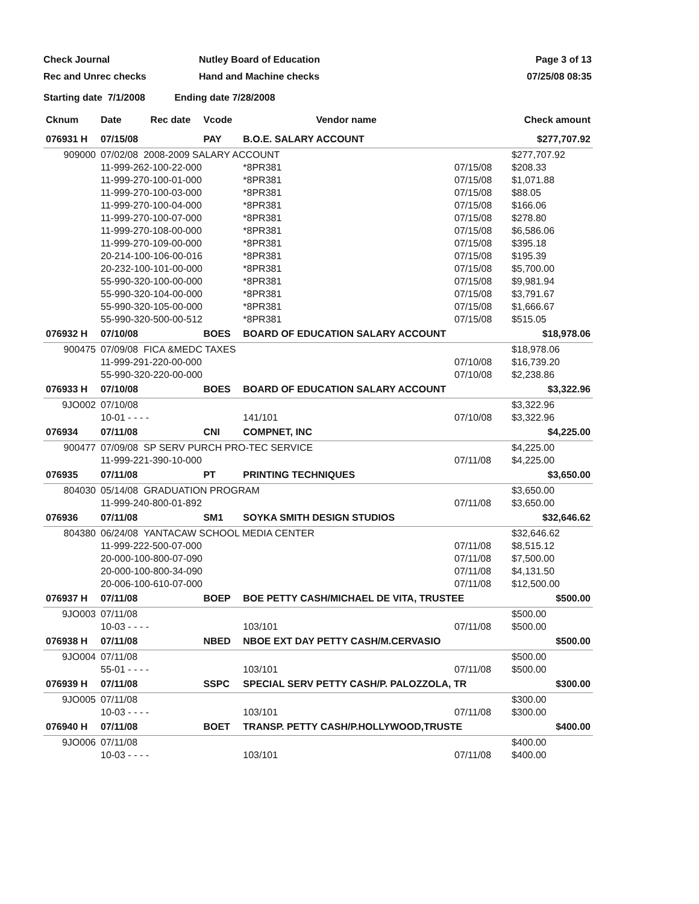Check Journal
Rec and Unrec checks
Nutley Board of Education
Hand and Machine checks
Page 3 of 13
07/25/08 08:35
Starting date 7/1/2008 Ending date 7/28/2008
| Cknum | Date | Rec date | Vcode | Vendor name | | Check amount |
| --- | --- | --- | --- | --- | --- | --- |
| 076931 H | 07/15/08 | | PAY | B.O.E. SALARY ACCOUNT | | $277,707.92 |
| 909000 | 07/02/08 2008-2009 SALARY ACCOUNT | | | | | $277,707.92 |
| | 11-999-262-100-22-000 | | | *8PR381 | 07/15/08 | $208.33 |
| | 11-999-270-100-01-000 | | | *8PR381 | 07/15/08 | $1,071.88 |
| | 11-999-270-100-03-000 | | | *8PR381 | 07/15/08 | $88.05 |
| | 11-999-270-100-04-000 | | | *8PR381 | 07/15/08 | $166.06 |
| | 11-999-270-100-07-000 | | | *8PR381 | 07/15/08 | $278.80 |
| | 11-999-270-108-00-000 | | | *8PR381 | 07/15/08 | $6,586.06 |
| | 11-999-270-109-00-000 | | | *8PR381 | 07/15/08 | $395.18 |
| | 20-214-100-106-00-016 | | | *8PR381 | 07/15/08 | $195.39 |
| | 20-232-100-101-00-000 | | | *8PR381 | 07/15/08 | $5,700.00 |
| | 55-990-320-100-00-000 | | | *8PR381 | 07/15/08 | $9,981.94 |
| | 55-990-320-104-00-000 | | | *8PR381 | 07/15/08 | $3,791.67 |
| | 55-990-320-105-00-000 | | | *8PR381 | 07/15/08 | $1,666.67 |
| | 55-990-320-500-00-512 | | | *8PR381 | 07/15/08 | $515.05 |
| 076932 H | 07/10/08 | | BOES | BOARD OF EDUCATION SALARY ACCOUNT | | $18,978.06 |
| 900475 | 07/09/08 FICA &MEDC TAXES | | | | | $18,978.06 |
| | 11-999-291-220-00-000 | | | | 07/10/08 | $16,739.20 |
| | 55-990-320-220-00-000 | | | | 07/10/08 | $2,238.86 |
| 076933 H | 07/10/08 | | BOES | BOARD OF EDUCATION SALARY ACCOUNT | | $3,322.96 |
| 9JO002 | 07/10/08 | | | | | $3,322.96 |
| | 10-01 - - - - | | | 141/101 | 07/10/08 | $3,322.96 |
| 076934 | 07/11/08 | | CNI | COMPNET, INC | | $4,225.00 |
| 900477 | 07/09/08 SP SERV PURCH PRO-TEC SERVICE | | | | | $4,225.00 |
| | 11-999-221-390-10-000 | | | | 07/11/08 | $4,225.00 |
| 076935 | 07/11/08 | | PT | PRINTING TECHNIQUES | | $3,650.00 |
| 804030 | 05/14/08 GRADUATION PROGRAM | | | | | $3,650.00 |
| | 11-999-240-800-01-892 | | | | 07/11/08 | $3,650.00 |
| 076936 | 07/11/08 | | SM1 | SOYKA SMITH DESIGN STUDIOS | | $32,646.62 |
| 804380 | 06/24/08 YANTACAW SCHOOL MEDIA CENTER | | | | | $32,646.62 |
| | 11-999-222-500-07-000 | | | | 07/11/08 | $8,515.12 |
| | 20-000-100-800-07-090 | | | | 07/11/08 | $7,500.00 |
| | 20-000-100-800-34-090 | | | | 07/11/08 | $4,131.50 |
| | 20-006-100-610-07-000 | | | | 07/11/08 | $12,500.00 |
| 076937 H | 07/11/08 | | BOEP | BOE PETTY CASH/MICHAEL DE VITA, TRUSTEE | | $500.00 |
| 9JO003 | 07/11/08 | | | | | $500.00 |
| | 10-03 - - - - | | | 103/101 | 07/11/08 | $500.00 |
| 076938 H | 07/11/08 | | NBED | NBOE EXT DAY PETTY CASH/M.CERVASIO | | $500.00 |
| 9JO004 | 07/11/08 | | | | | $500.00 |
| | 55-01 - - - - | | | 103/101 | 07/11/08 | $500.00 |
| 076939 H | 07/11/08 | | SSPC | SPECIAL SERV PETTY CASH/P. PALOZZOLA, TR | | $300.00 |
| 9JO005 | 07/11/08 | | | | | $300.00 |
| | 10-03 - - - - | | | 103/101 | 07/11/08 | $300.00 |
| 076940 H | 07/11/08 | | BOET | TRANSP. PETTY CASH/P.HOLLYWOOD,TRUSTE | | $400.00 |
| 9JO006 | 07/11/08 | | | | | $400.00 |
| | 10-03 - - - - | | | 103/101 | 07/11/08 | $400.00 |